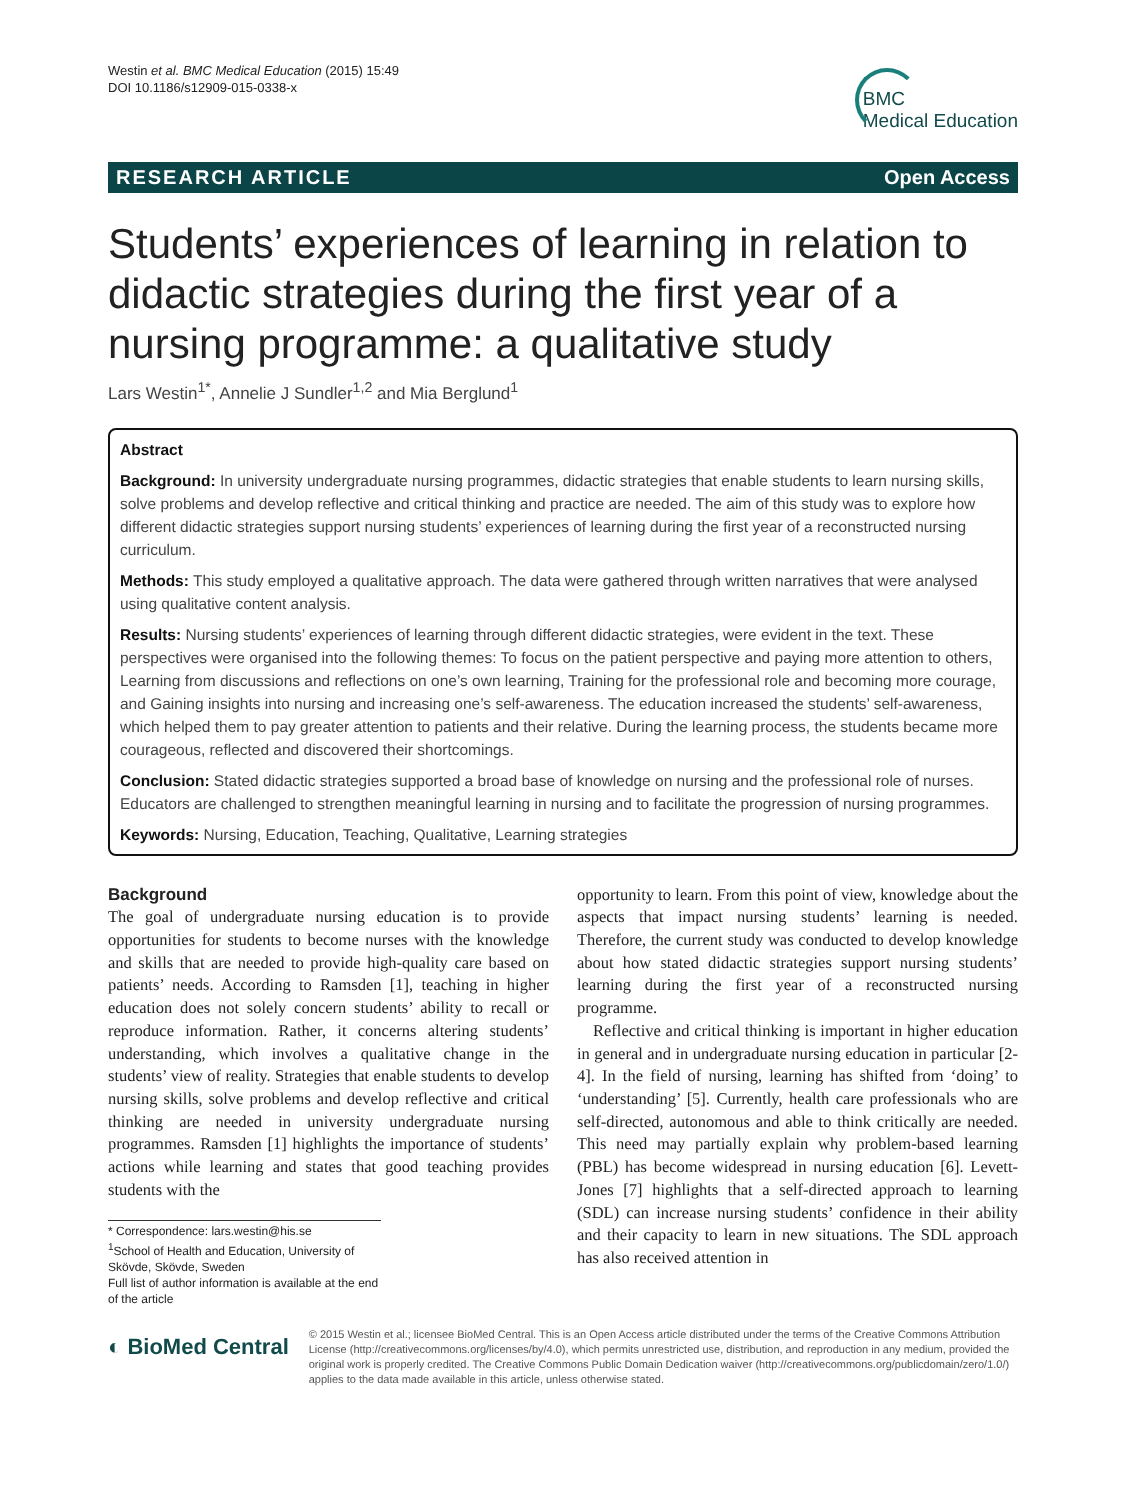Westin et al. BMC Medical Education (2015) 15:49
DOI 10.1186/s12909-015-0338-x
BMC
Medical Education
RESEARCH ARTICLE Open Access
Students’ experiences of learning in relation to didactic strategies during the first year of a nursing programme: a qualitative study
Lars Westin<sup>1*</sup>, Annelie J Sundler<sup>1,2</sup> and Mia Berglund<sup>1</sup>
Abstract
Background: In university undergraduate nursing programmes, didactic strategies that enable students to learn nursing skills, solve problems and develop reflective and critical thinking and practice are needed. The aim of this study was to explore how different didactic strategies support nursing students’ experiences of learning during the first year of a reconstructed nursing curriculum.
Methods: This study employed a qualitative approach. The data were gathered through written narratives that were analysed using qualitative content analysis.
Results: Nursing students’ experiences of learning through different didactic strategies, were evident in the text. These perspectives were organised into the following themes: To focus on the patient perspective and paying more attention to others, Learning from discussions and reflections on one’s own learning, Training for the professional role and becoming more courage, and Gaining insights into nursing and increasing one’s self-awareness. The education increased the students’ self-awareness, which helped them to pay greater attention to patients and their relative. During the learning process, the students became more courageous, reflected and discovered their shortcomings.
Conclusion: Stated didactic strategies supported a broad base of knowledge on nursing and the professional role of nurses. Educators are challenged to strengthen meaningful learning in nursing and to facilitate the progression of nursing programmes.
Keywords: Nursing, Education, Teaching, Qualitative, Learning strategies
Background
The goal of undergraduate nursing education is to provide opportunities for students to become nurses with the knowledge and skills that are needed to provide high-quality care based on patients’ needs. According to Ramsden [1], teaching in higher education does not solely concern students’ ability to recall or reproduce information. Rather, it concerns altering students’ understanding, which involves a qualitative change in the students’ view of reality. Strategies that enable students to develop nursing skills, solve problems and develop reflective and critical thinking are needed in university undergraduate nursing programmes. Ramsden [1] highlights the importance of students’ actions while learning and states that good teaching provides students with the
* Correspondence: lars.westin@his.se
<sup>1</sup> School of Health and Education, University of Skövde, Skövde, Sweden
Full list of author information is available at the end of the article
opportunity to learn. From this point of view, knowledge about the aspects that impact nursing students’ learning is needed. Therefore, the current study was conducted to develop knowledge about how stated didactic strategies support nursing students’ learning during the first year of a reconstructed nursing programme.
Reflective and critical thinking is important in higher education in general and in undergraduate nursing education in particular [2-4]. In the field of nursing, learning has shifted from ‘doing’ to ‘understanding’ [5]. Currently, health care professionals who are self-directed, autonomous and able to think critically are needed. This need may partially explain why problem-based learning (PBL) has become widespread in nursing education [6]. Levett-Jones [7] highlights that a self-directed approach to learning (SDL) can increase nursing students’ confidence in their ability and their capacity to learn in new situations. The SDL approach has also received attention in
◐ BioMed Central
© 2015 Westin et al.; licensee BioMed Central. This is an Open Access article distributed under the terms of the Creative Commons Attribution License (http://creativecommons.org/licenses/by/4.0), which permits unrestricted use, distribution, and reproduction in any medium, provided the original work is properly credited. The Creative Commons Public Domain Dedication waiver (http://creativecommons.org/publicdomain/zero/1.0/) applies to the data made available in this article, unless otherwise stated.